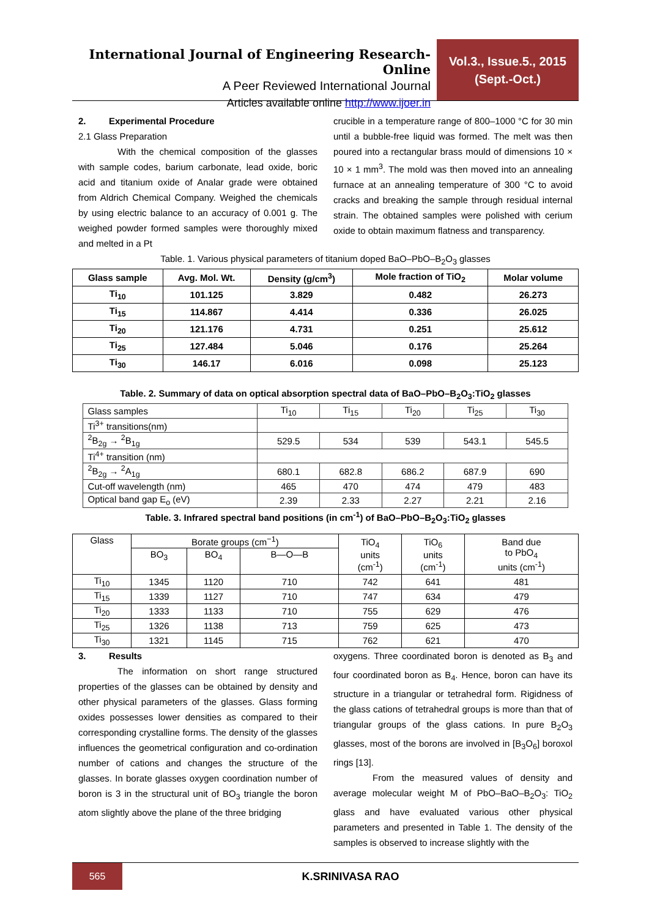International Journal of Engineering Research-Online
A Peer Reviewed International Journal
Articles available online http://www.ijoer.in
Vol.3., Issue.5., 2015
(Sept.-Oct.)
2. Experimental Procedure
2.1 Glass Preparation
With the chemical composition of the glasses with sample codes, barium carbonate, lead oxide, boric acid and titanium oxide of Analar grade were obtained from Aldrich Chemical Company. Weighed the chemicals by using electric balance to an accuracy of 0.001 g. The weighed powder formed samples were thoroughly mixed and melted in a Pt
crucible in a temperature range of 800–1000 °C for 30 min until a bubble-free liquid was formed. The melt was then poured into a rectangular brass mould of dimensions 10 × 10 × 1 mm<sup>3</sup>. The mold was then moved into an annealing furnace at an annealing temperature of 300 °C to avoid cracks and breaking the sample through residual internal strain. The obtained samples were polished with cerium oxide to obtain maximum flatness and transparency.
Table. 1. Various physical parameters of titanium doped BaO–PbO–B<sub>2</sub>O<sub>3</sub> glasses
| Glass sample | Avg. Mol. Wt. | Density (g/cm<sup>3</sup>) | Mole fraction of TiO<sub>2</sub> | Molar volume |
| --- | --- | --- | --- | --- |
| Ti<sub>10</sub> | 101.125 | 3.829 | 0.482 | 26.273 |
| Ti<sub>15</sub> | 114.867 | 4.414 | 0.336 | 26.025 |
| Ti<sub>20</sub> | 121.176 | 4.731 | 0.251 | 25.612 |
| Ti<sub>25</sub> | 127.484 | 5.046 | 0.176 | 25.264 |
| Ti<sub>30</sub> | 146.17 | 6.016 | 0.098 | 25.123 |
Table. 2. Summary of data on optical absorption spectral data of BaO–PbO–B<sub>2</sub>O<sub>3</sub>:TiO<sub>2</sub> glasses
| Glass samples | Ti<sub>10</sub> | Ti<sub>15</sub> | Ti<sub>20</sub> | Ti<sub>25</sub> | Ti<sub>30</sub> |
| Ti<sup>3+</sup> transitions(nm) | | | | | |
| <sup>2</sup> B<sub>2g</sub> → <sup>2</sup>B<sub>1g</sub> | 529.5 | 534 | 539 | 543.1 | 545.5 |
| Ti<sup>4+</sup> transition (nm) | | | | | |
| <sup>2</sup> B<sub>2g</sub> → <sup>2</sup>A<sub>1g</sub> | 680.1 | 682.8 | 686.2 | 687.9 | 690 |
| Cut-off wavelength (nm) | 465 | 470 | 474 | 479 | 483 |
| Optical band gap E<sub>o</sub> (eV) | 2.39 | 2.33 | 2.27 | 2.21 | 2.16 |
Table. 3. Infrared spectral band positions (in cm<sup>-1</sup>) of BaO–PbO–B<sub>2</sub>O<sub>3</sub>:TiO<sub>2</sub> glasses
| Glass | Borate groups (cm<sup>−1</sup>) | | | TiO<sub>4</sub> units (cm<sup>-1</sup>) | TiO<sub>6</sub> units (cm<sup>-1</sup>) | Band due to PbO<sub>4</sub> units (cm<sup>-1</sup>) |
| | BO<sub>3</sub> | BO<sub>4</sub> | B—O—B | | | |
| Ti<sub>10</sub> | 1345 | 1120 | 710 | 742 | 641 | 481 |
| Ti<sub>15</sub> | 1339 | 1127 | 710 | 747 | 634 | 479 |
| Ti<sub>20</sub> | 1333 | 1133 | 710 | 755 | 629 | 476 |
| Ti<sub>25</sub> | 1326 | 1138 | 713 | 759 | 625 | 473 |
| Ti<sub>30</sub> | 1321 | 1145 | 715 | 762 | 621 | 470 |
3. Results
The information on short range structured properties of the glasses can be obtained by density and other physical parameters of the glasses. Glass forming oxides possesses lower densities as compared to their corresponding crystalline forms. The density of the glasses influences the geometrical configuration and co-ordination number of cations and changes the structure of the glasses. In borate glasses oxygen coordination number of boron is 3 in the structural unit of BO<sub>3</sub> triangle the boron atom slightly above the plane of the three bridging
oxygens. Three coordinated boron is denoted as B<sub>3</sub> and four coordinated boron as B<sub>4</sub>. Hence, boron can have its structure in a triangular or tetrahedral form. Rigidness of the glass cations of tetrahedral groups is more than that of triangular groups of the glass cations. In pure B<sub>2</sub>O<sub>3</sub> glasses, most of the borons are involved in [B<sub>3</sub>O<sub>6</sub>] boroxol rings [13].
From the measured values of density and average molecular weight M of PbO–BaO–B<sub>2</sub>O<sub>3</sub>: TiO<sub>2</sub> glass and have evaluated various other physical parameters and presented in Table 1. The density of the samples is observed to increase slightly with the
565
K.SRINIVASA RAO